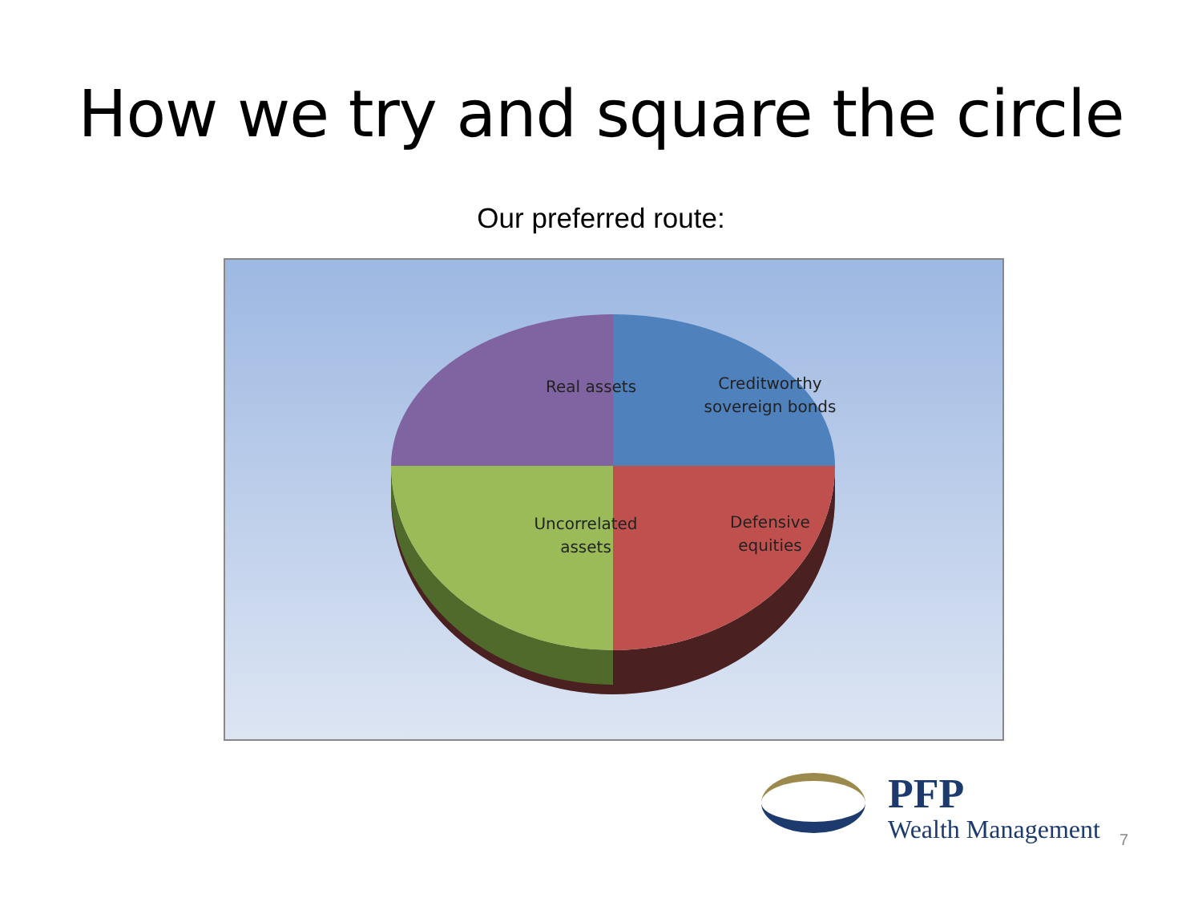How we try and square the circle
Our preferred route:
Real assets
Creditworthy
sovereign bonds
Uncorrelated
assets
Defensive
equities
PFP
Wealth Management
7